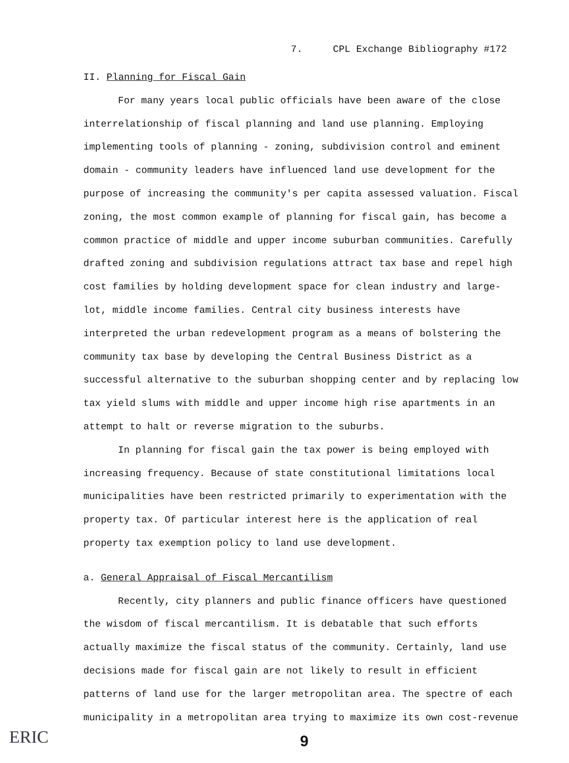7. CPL Exchange Bibliography #172
II. Planning for Fiscal Gain
For many years local public officials have been aware of the close interrelationship of fiscal planning and land use planning. Employing implementing tools of planning - zoning, subdivision control and eminent domain - community leaders have influenced land use development for the purpose of increasing the community's per capita assessed valuation. Fiscal zoning, the most common example of planning for fiscal gain, has become a common practice of middle and upper income suburban communities. Carefully drafted zoning and subdivision regulations attract tax base and repel high cost families by holding development space for clean industry and large-lot, middle income families. Central city business interests have interpreted the urban redevelopment program as a means of bolstering the community tax base by developing the Central Business District as a successful alternative to the suburban shopping center and by replacing low tax yield slums with middle and upper income high rise apartments in an attempt to halt or reverse migration to the suburbs.
In planning for fiscal gain the tax power is being employed with increasing frequency. Because of state constitutional limitations local municipalities have been restricted primarily to experimentation with the property tax. Of particular interest here is the application of real property tax exemption policy to land use development.
a. General Appraisal of Fiscal Mercantilism
Recently, city planners and public finance officers have questioned the wisdom of fiscal mercantilism. It is debatable that such efforts actually maximize the fiscal status of the community. Certainly, land use decisions made for fiscal gain are not likely to result in efficient patterns of land use for the larger metropolitan area. The spectre of each municipality in a metropolitan area trying to maximize its own cost-revenue
ERIC 9